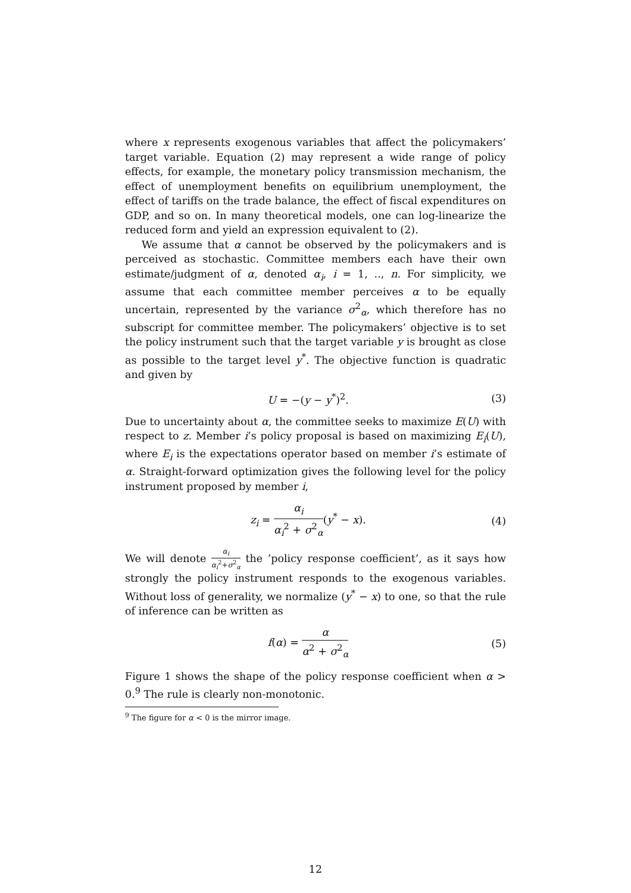where x represents exogenous variables that affect the policymakers’ target variable. Equation (2) may represent a wide range of policy effects, for example, the monetary policy transmission mechanism, the effect of unemployment benefits on equilibrium unemployment, the effect of tariffs on the trade balance, the effect of fiscal expenditures on GDP, and so on. In many theoretical models, one can log-linearize the reduced form and yield an expression equivalent to (2).
We assume that α cannot be observed by the policymakers and is perceived as stochastic. Committee members each have their own estimate/judgment of α, denoted α<sub>i</sub>, i = 1, .., n. For simplicity, we assume that each committee member perceives α to be equally uncertain, represented by the variance σ<sup>2</sup><sub>α</sub>, which therefore has no subscript for committee member. The policymakers’ objective is to set the policy instrument such that the target variable y is brought as close as possible to the target level y<sup>*</sup>. The objective function is quadratic and given by
U = −(y − y<sup>*</sup>)<sup>2</sup>. (3)
Due to uncertainty about α, the committee seeks to maximize E(U) with respect to z. Member i’s policy proposal is based on maximizing E<sub>i</sub>(U), where E<sub>i</sub> is the expectations operator based on member i’s estimate of α. Straight-forward optimization gives the following level for the policy instrument proposed by member i,
z<sub>i</sub> = α<sub>i</sub> α<sub>i</sub><sup>2</sup> + σ<sup>2</sup><sub>α</sub>(y<sup>*</sup> − x). (4)
We will denote α<sub>i</sub> α<sub>i</sub><sup>2</sup>+σ<sup>2</sup><sub>α</sub> the ’policy response coefficient’, as it says how strongly the policy instrument responds to the exogenous variables. Without loss of generality, we normalize (y<sup>*</sup> − x) to one, so that the rule of inference can be written as
f(α) = α α<sup>2</sup> + σ<sup>2</sup><sub>α</sub> (5)
Figure 1 shows the shape of the policy response coefficient when α > 0.<sup>9</sup> The rule is clearly non-monotonic.
<sup>9</sup> The figure for α < 0 is the mirror image.
12